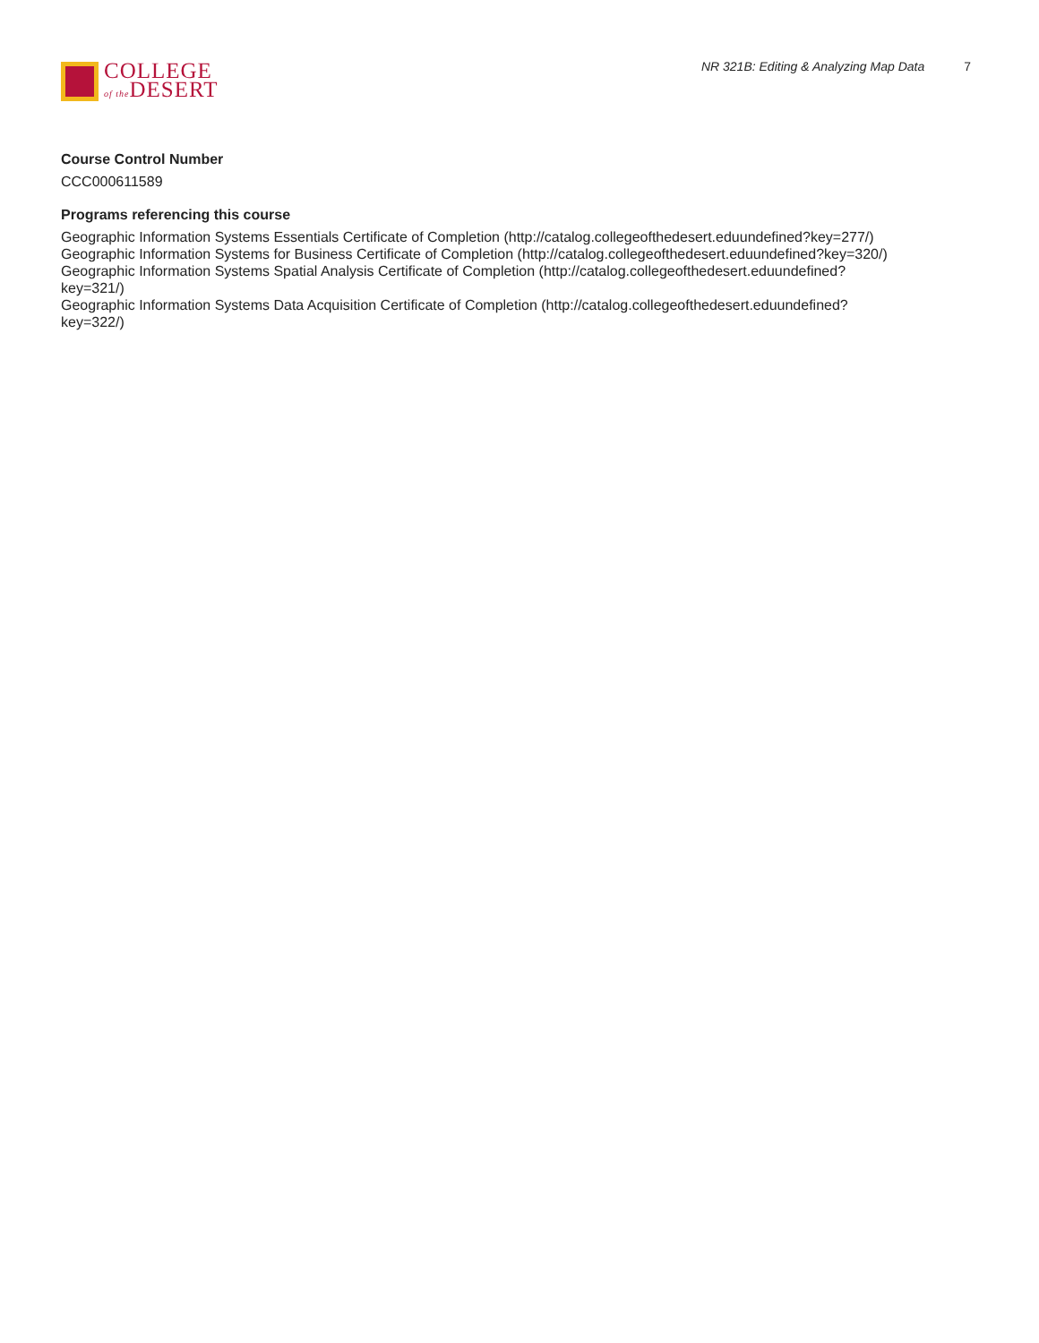COLLEGE
of the DESERT
NR 321B: Editing & Analyzing Map Data 7
Course Control Number
CCC000611589
Programs referencing this course
Geographic Information Systems Essentials Certificate of Completion (http://catalog.collegeofthedesert.eduundefined?key=277/)
Geographic Information Systems for Business Certificate of Completion (http://catalog.collegeofthedesert.eduundefined?key=320/)
Geographic Information Systems Spatial Analysis Certificate of Completion (http://catalog.collegeofthedesert.eduundefined?
key=321/)
Geographic Information Systems Data Acquisition Certificate of Completion (http://catalog.collegeofthedesert.eduundefined?
key=322/)